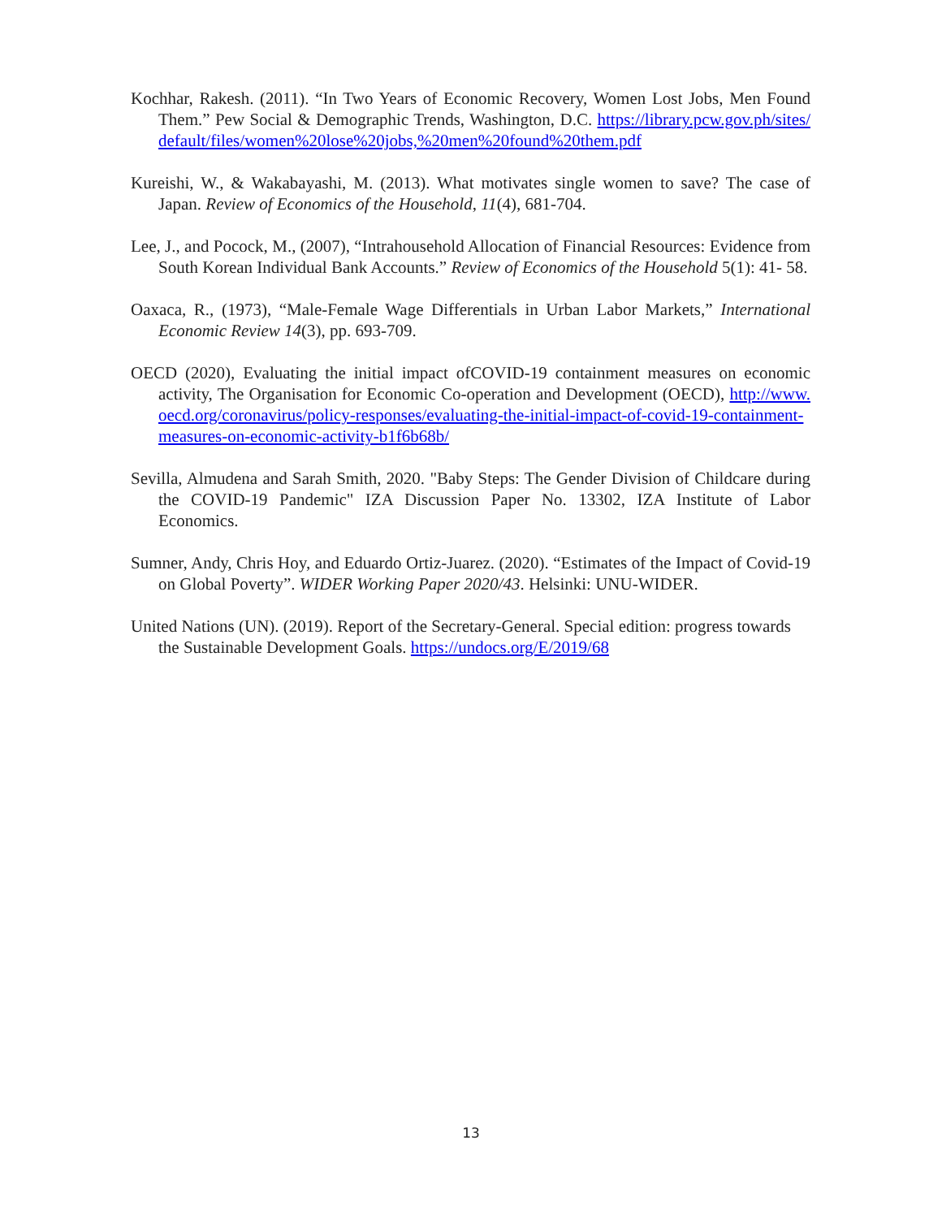Kochhar, Rakesh. (2011). “In Two Years of Economic Recovery, Women Lost Jobs, Men Found Them.” Pew Social & Demographic Trends, Washington, D.C. https://library.pcw.gov.ph/sites/default/files/women%20lose%20jobs,%20men%20found%20them.pdf
Kureishi, W., & Wakabayashi, M. (2013). What motivates single women to save? The case of Japan. Review of Economics of the Household, 11(4), 681-704.
Lee, J., and Pocock, M., (2007), “Intrahousehold Allocation of Financial Resources: Evidence from South Korean Individual Bank Accounts.” Review of Economics of the Household 5(1): 41- 58.
Oaxaca, R., (1973), “Male-Female Wage Differentials in Urban Labor Markets,” International Economic Review 14(3), pp. 693-709.
OECD (2020), Evaluating the initial impact ofCOVID-19 containment measures on economic activity, The Organisation for Economic Co-operation and Development (OECD), http://www.oecd.org/coronavirus/policy-responses/evaluating-the-initial-impact-of-covid-19-containment-measures-on-economic-activity-b1f6b68b/
Sevilla, Almudena and Sarah Smith, 2020. "Baby Steps: The Gender Division of Childcare during the COVID-19 Pandemic" IZA Discussion Paper No. 13302, IZA Institute of Labor Economics.
Sumner, Andy, Chris Hoy, and Eduardo Ortiz-Juarez. (2020). “Estimates of the Impact of Covid-19 on Global Poverty”. WIDER Working Paper 2020/43. Helsinki: UNU-WIDER.
United Nations (UN). (2019). Report of the Secretary-General. Special edition: progress towards the Sustainable Development Goals. https://undocs.org/E/2019/68
13